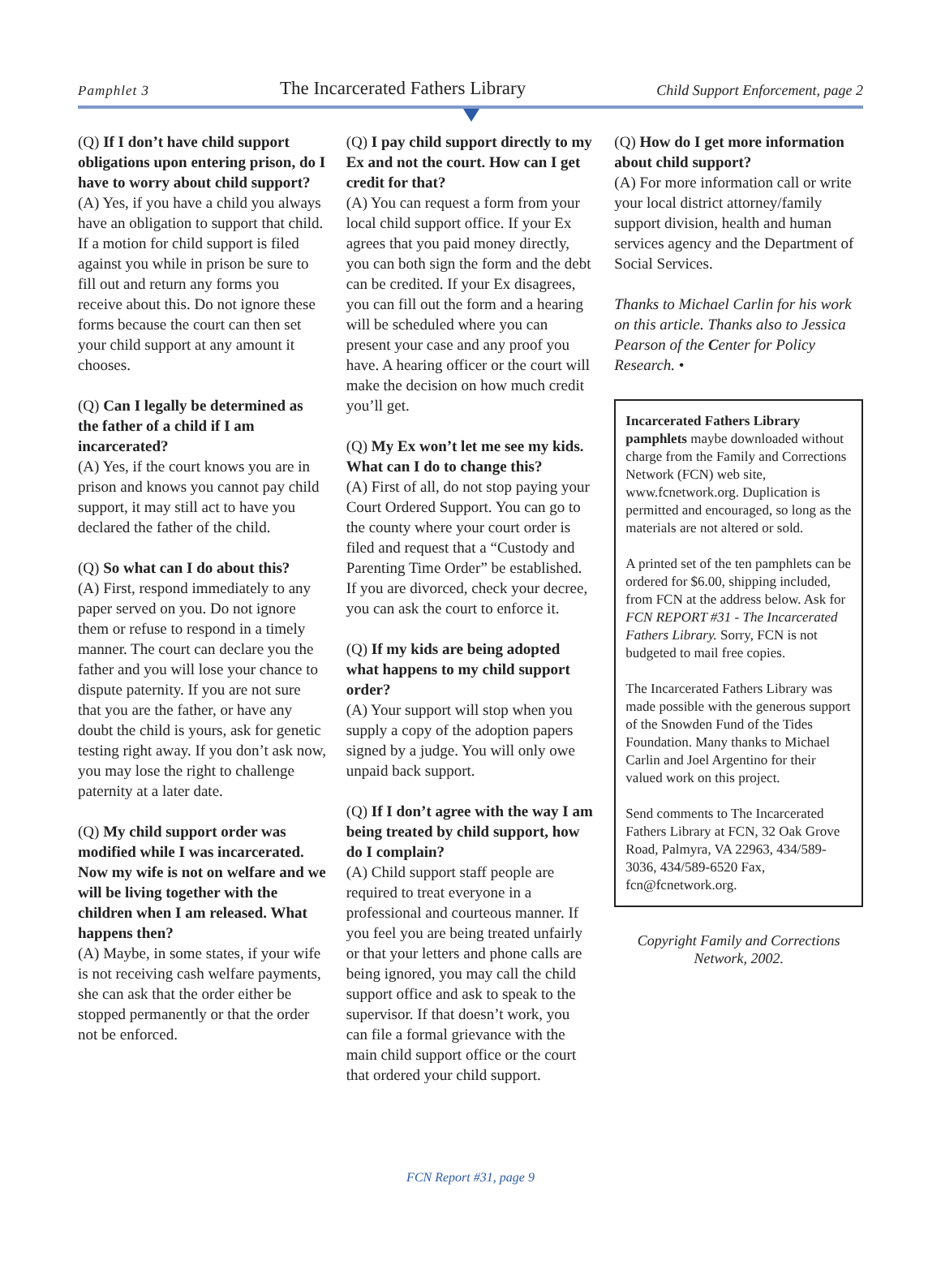Pamphlet 3 The Incarcerated Fathers Library Child Support Enforcement, page 2
(Q) If I don’t have child support obligations upon entering prison, do I have to worry about child support?
(A) Yes, if you have a child you always have an obligation to support that child. If a motion for child support is filed against you while in prison be sure to fill out and return any forms you receive about this. Do not ignore these forms because the court can then set your child support at any amount it chooses.
(Q) Can I legally be determined as the father of a child if I am incarcerated?
(A) Yes, if the court knows you are in prison and knows you cannot pay child support, it may still act to have you declared the father of the child.
(Q) So what can I do about this?
(A) First, respond immediately to any paper served on you. Do not ignore them or refuse to respond in a timely manner. The court can declare you the father and you will lose your chance to dispute paternity. If you are not sure that you are the father, or have any doubt the child is yours, ask for genetic testing right away. If you don’t ask now, you may lose the right to challenge paternity at a later date.
(Q) My child support order was modified while I was incarcerated. Now my wife is not on welfare and we will be living together with the children when I am released. What happens then?
(A) Maybe, in some states, if your wife is not receiving cash welfare payments, she can ask that the order either be stopped permanently or that the order not be enforced.
(Q) I pay child support directly to my Ex and not the court. How can I get credit for that?
(A) You can request a form from your local child support office. If your Ex agrees that you paid money directly, you can both sign the form and the debt can be credited. If your Ex disagrees, you can fill out the form and a hearing will be scheduled where you can present your case and any proof you have. A hearing officer or the court will make the decision on how much credit you’ll get.
(Q) My Ex won’t let me see my kids. What can I do to change this?
(A) First of all, do not stop paying your Court Ordered Support. You can go to the county where your court order is filed and request that a “Custody and Parenting Time Order” be established. If you are divorced, check your decree, you can ask the court to enforce it.
(Q) If my kids are being adopted what happens to my child support order?
(A) Your support will stop when you supply a copy of the adoption papers signed by a judge. You will only owe unpaid back support.
(Q) If I don’t agree with the way I am being treated by child support, how do I complain?
(A) Child support staff people are required to treat everyone in a professional and courteous manner. If you feel you are being treated unfairly or that your letters and phone calls are being ignored, you may call the child support office and ask to speak to the supervisor. If that doesn’t work, you can file a formal grievance with the main child support office or the court that ordered your child support.
(Q) How do I get more information about child support?
(A) For more information call or write your local district attorney/family support division, health and human services agency and the Department of Social Services.
Thanks to Michael Carlin for his work on this article. Thanks also to Jessica Pearson of the Center for Policy Research. •
Incarcerated Fathers Library pamphlets maybe downloaded without charge from the Family and Corrections Network (FCN) web site, www.fcnetwork.org. Duplication is permitted and encouraged, so long as the materials are not altered or sold.
A printed set of the ten pamphlets can be ordered for $6.00, shipping included, from FCN at the address below. Ask for FCN REPORT #31 - The Incarcerated Fathers Library. Sorry, FCN is not budgeted to mail free copies.
The Incarcerated Fathers Library was made possible with the generous support of the Snowden Fund of the Tides Foundation. Many thanks to Michael Carlin and Joel Argentino for their valued work on this project.
Send comments to The Incarcerated Fathers Library at FCN, 32 Oak Grove Road, Palmyra, VA 22963, 434/589-3036, 434/589-6520 Fax, fcn@fcnetwork.org.
Copyright Family and Corrections Network, 2002.
FCN Report #31, page 9